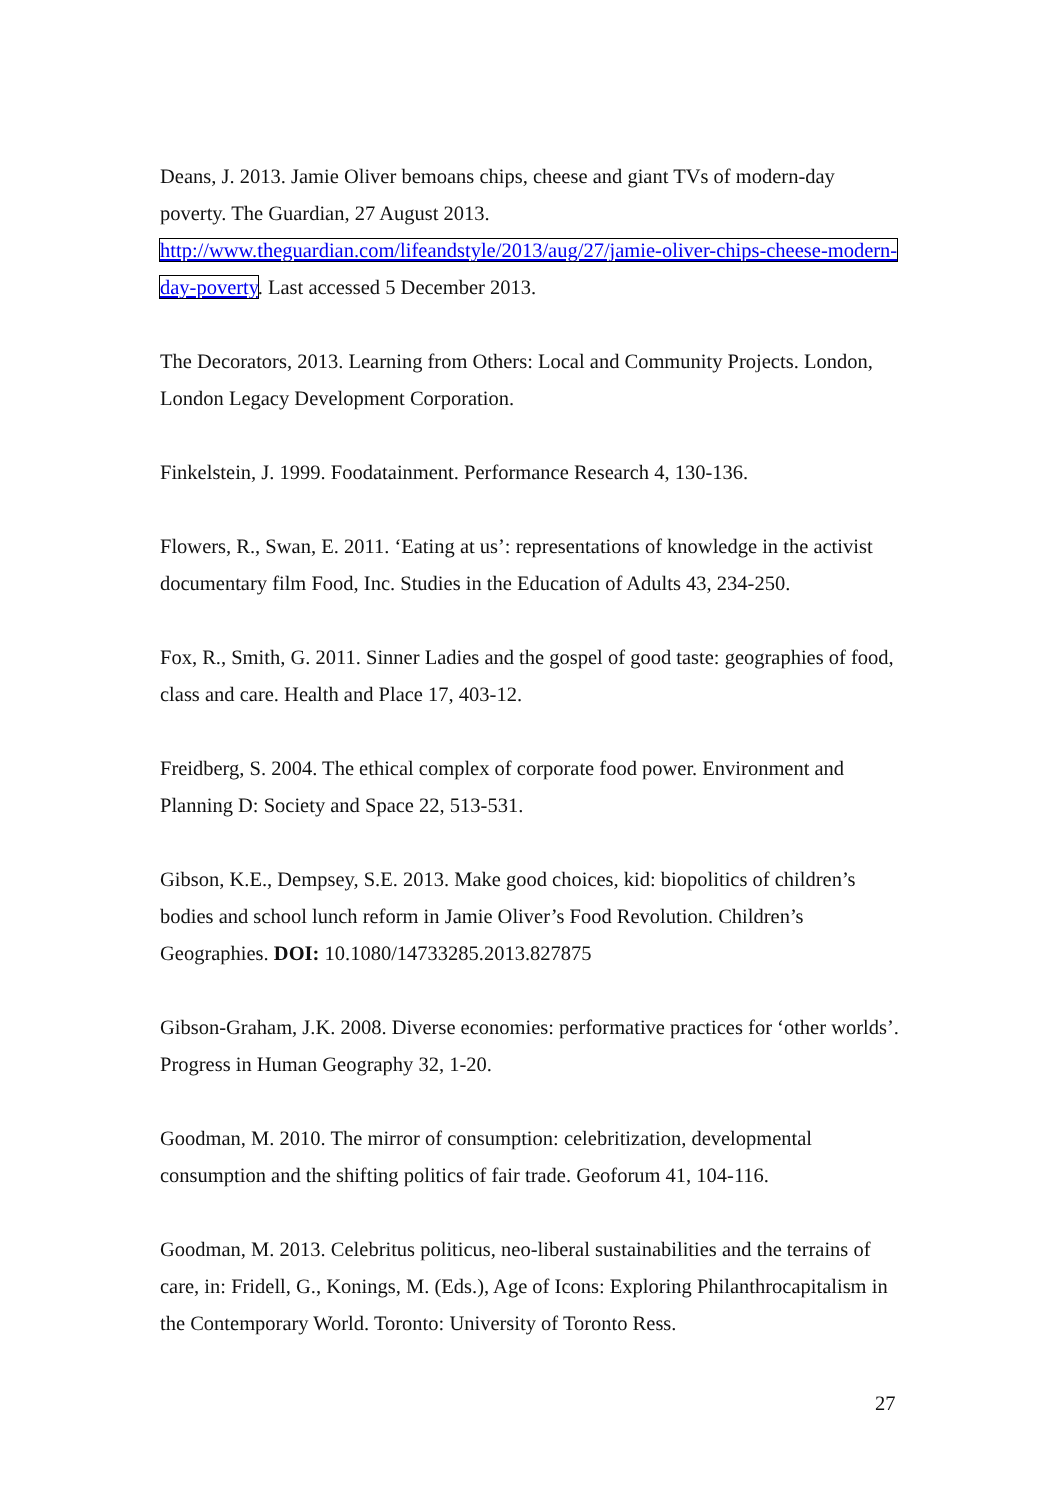Deans, J. 2013. Jamie Oliver bemoans chips, cheese and giant TVs of modern-day poverty. The Guardian, 27 August 2013. http://www.theguardian.com/lifeandstyle/2013/aug/27/jamie-oliver-chips-cheese-modern-day-poverty. Last accessed 5 December 2013.
The Decorators, 2013. Learning from Others: Local and Community Projects. London, London Legacy Development Corporation.
Finkelstein, J. 1999. Foodatainment. Performance Research 4, 130-136.
Flowers, R., Swan, E. 2011. ‘Eating at us’: representations of knowledge in the activist documentary film Food, Inc. Studies in the Education of Adults 43, 234-250.
Fox, R., Smith, G. 2011. Sinner Ladies and the gospel of good taste: geographies of food, class and care. Health and Place 17, 403-12.
Freidberg, S. 2004. The ethical complex of corporate food power. Environment and Planning D: Society and Space 22, 513-531.
Gibson, K.E., Dempsey, S.E. 2013. Make good choices, kid: biopolitics of children’s bodies and school lunch reform in Jamie Oliver’s Food Revolution. Children’s Geographies. DOI: 10.1080/14733285.2013.827875
Gibson-Graham, J.K. 2008. Diverse economies: performative practices for ‘other worlds’. Progress in Human Geography 32, 1-20.
Goodman, M. 2010. The mirror of consumption: celebritization, developmental consumption and the shifting politics of fair trade. Geoforum 41, 104-116.
Goodman, M. 2013. Celebritus politicus, neo-liberal sustainabilities and the terrains of care, in: Fridell, G., Konings, M. (Eds.), Age of Icons: Exploring Philanthrocapitalism in the Contemporary World. Toronto: University of Toronto Ress.
27